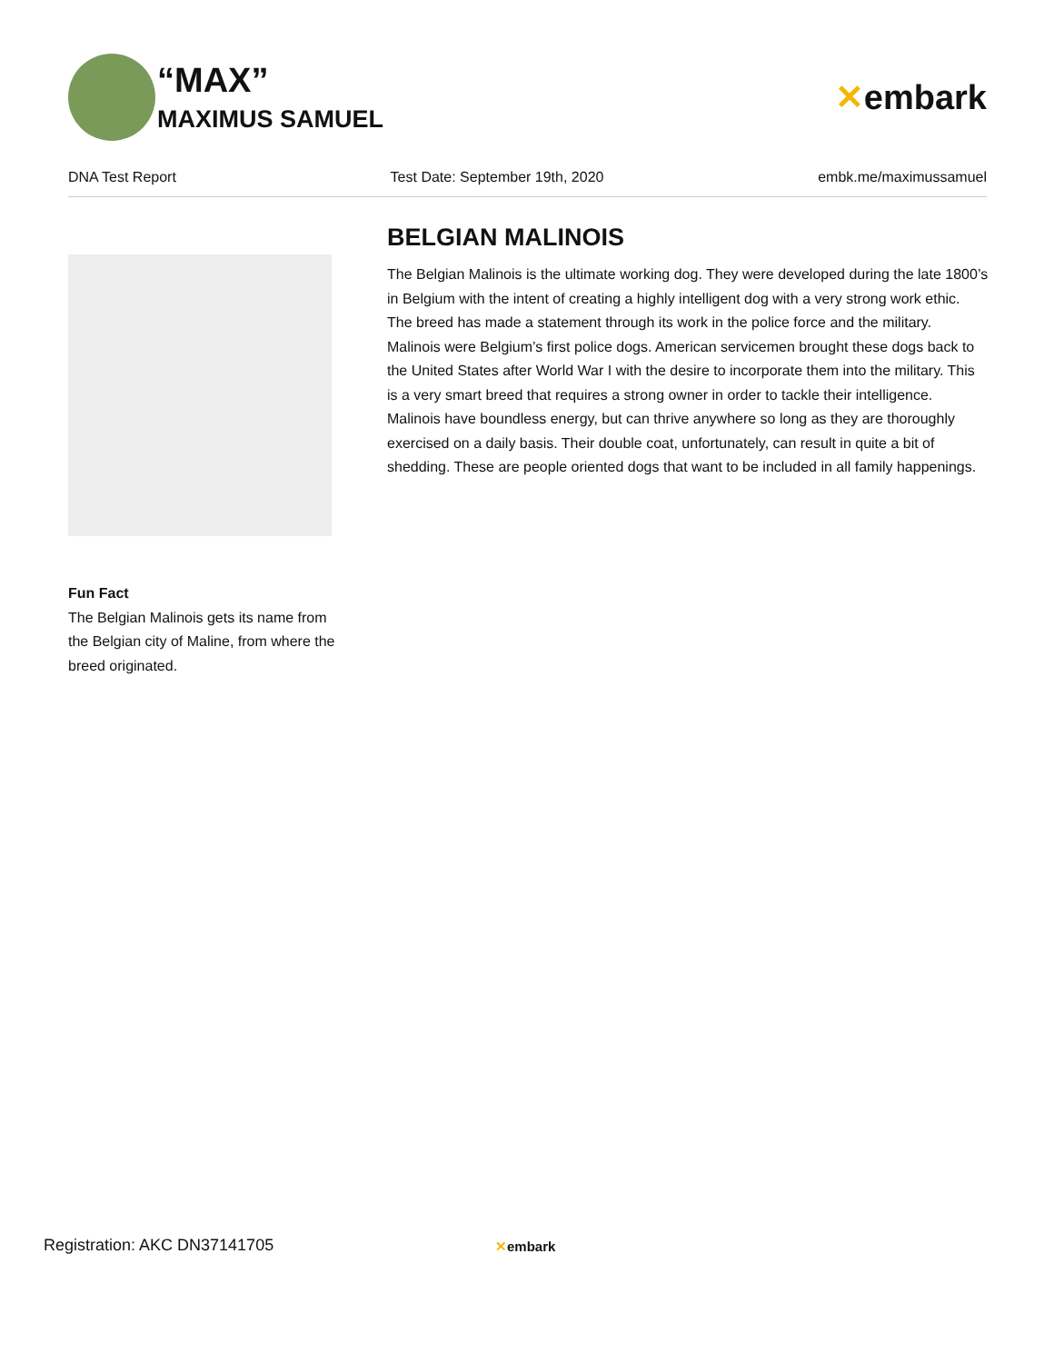“MAX”
MAXIMUS SAMUEL
✕embark
DNA Test Report Test Date: September 19th, 2020 embk.me/maximussamuel
Fun Fact
The Belgian Malinois gets its name from the Belgian city of Maline, from where the breed originated.
BELGIAN MALINOIS
The Belgian Malinois is the ultimate working dog. They were developed during the late 1800’s in Belgium with the intent of creating a highly intelligent dog with a very strong work ethic. The breed has made a statement through its work in the police force and the military. Malinois were Belgium’s first police dogs. American servicemen brought these dogs back to the United States after World War I with the desire to incorporate them into the military. This is a very smart breed that requires a strong owner in order to tackle their intelligence. Malinois have boundless energy, but can thrive anywhere so long as they are thoroughly exercised on a daily basis. Their double coat, unfortunately, can result in quite a bit of shedding. These are people oriented dogs that want to be included in all family happenings.
Registration: AKC DN37141705 ✕embark